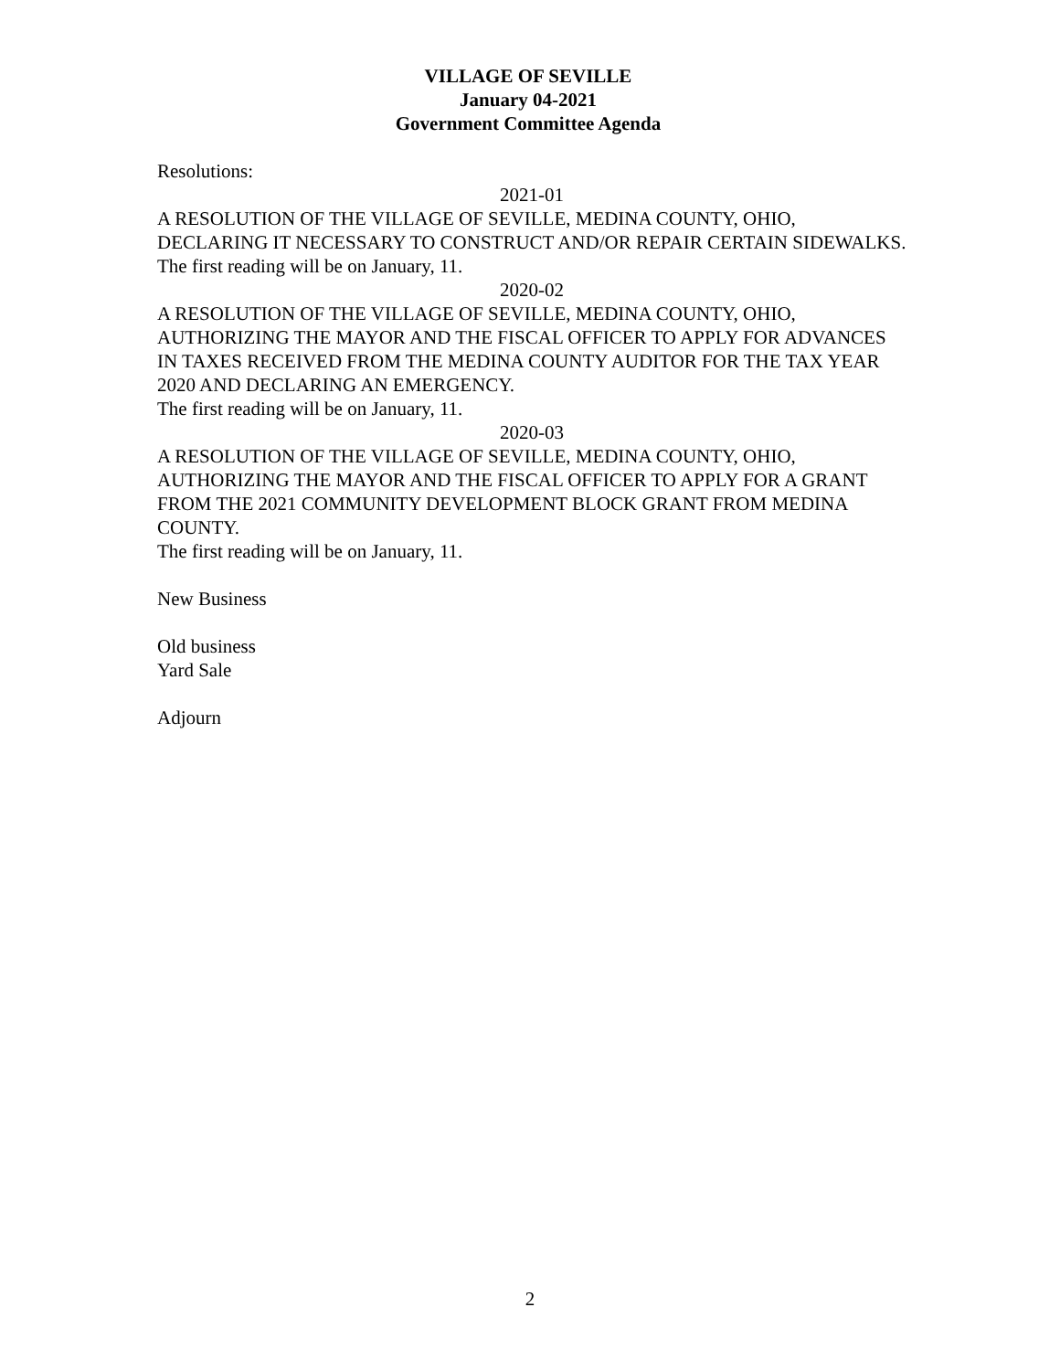VILLAGE OF SEVILLE
January 04-2021
Government Committee Agenda
Resolutions:
2021-01
A RESOLUTION OF THE VILLAGE OF SEVILLE, MEDINA COUNTY, OHIO, DECLARING IT NECESSARY TO CONSTRUCT AND/OR REPAIR CERTAIN SIDEWALKS.
The first reading will be on January, 11.
2020-02
A RESOLUTION OF THE VILLAGE OF SEVILLE, MEDINA COUNTY, OHIO, AUTHORIZING THE MAYOR AND THE FISCAL OFFICER TO APPLY FOR ADVANCES IN TAXES RECEIVED FROM THE MEDINA COUNTY AUDITOR FOR THE TAX YEAR 2020 AND DECLARING AN EMERGENCY.
The first reading will be on January, 11.
2020-03
A RESOLUTION OF THE VILLAGE OF SEVILLE, MEDINA COUNTY, OHIO, AUTHORIZING THE MAYOR AND THE FISCAL OFFICER TO APPLY FOR A GRANT FROM THE 2021 COMMUNITY DEVELOPMENT BLOCK GRANT FROM MEDINA COUNTY.
The first reading will be on January, 11.
New Business
Old business
Yard Sale
Adjourn
2